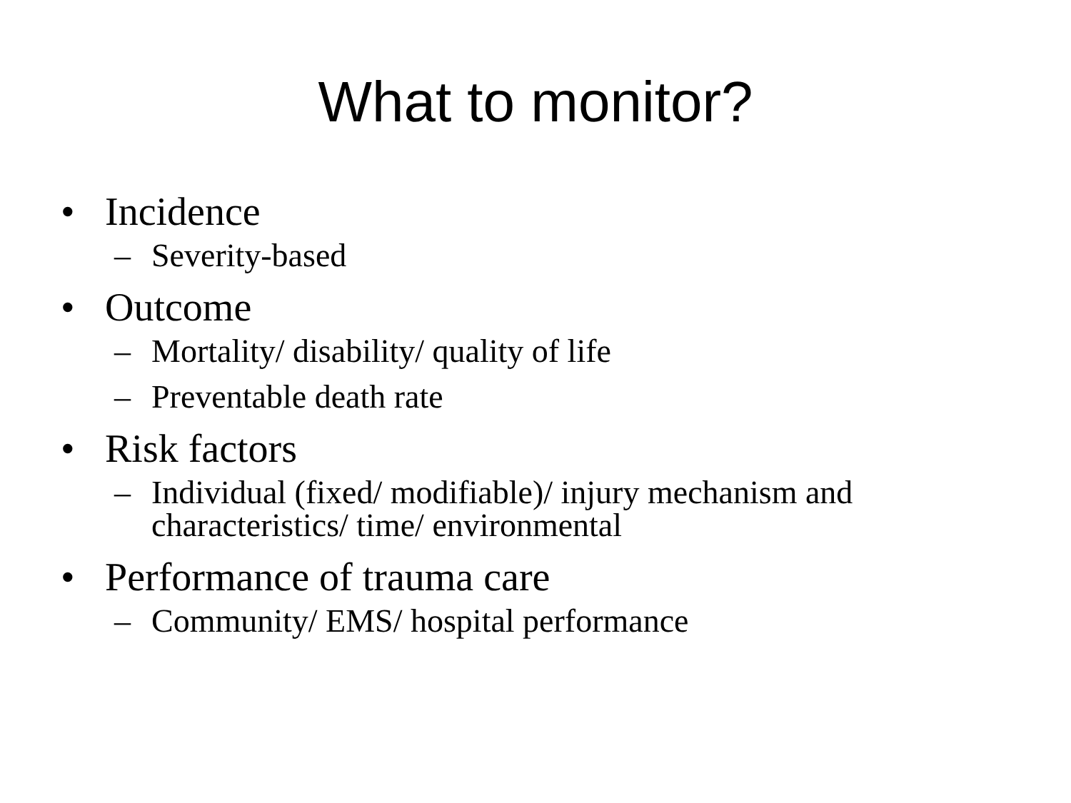What to monitor?
• Incidence
– Severity-based
• Outcome
– Mortality/ disability/ quality of life
– Preventable death rate
• Risk factors
– Individual (fixed/ modifiable)/ injury mechanism and characteristics/ time/ environmental
• Performance of trauma care
– Community/ EMS/ hospital performance